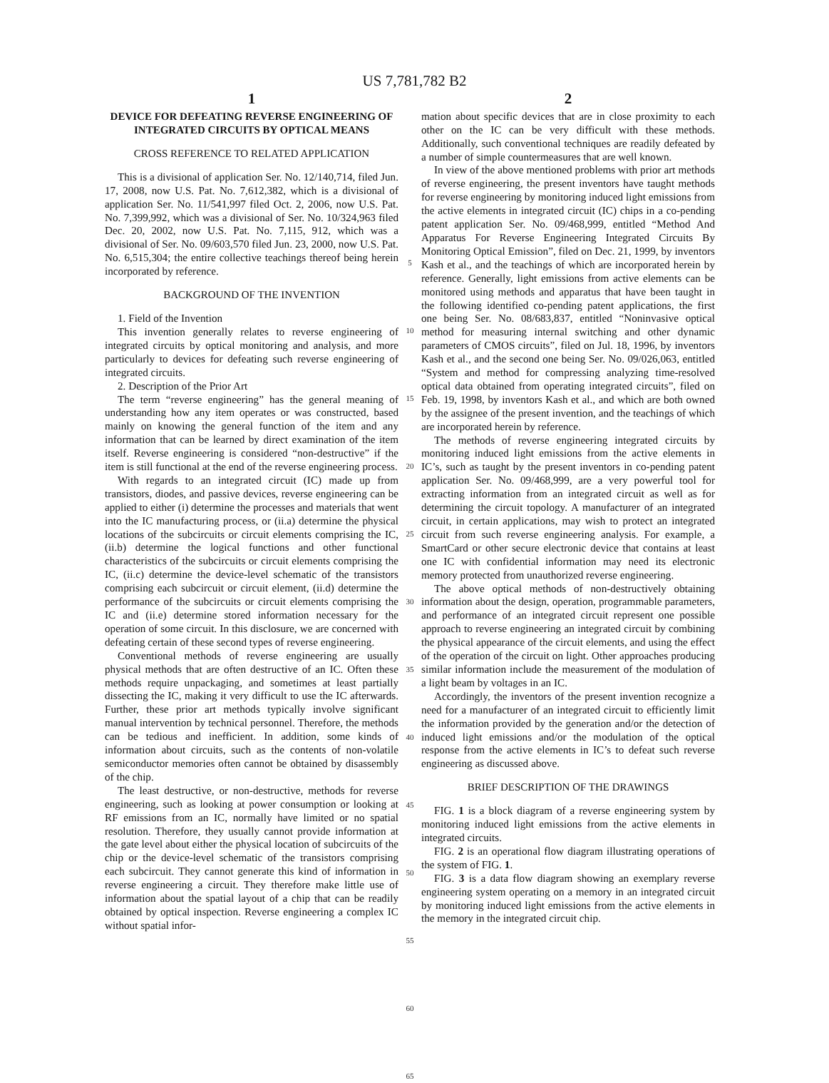US 7,781,782 B2
1
DEVICE FOR DEFEATING REVERSE ENGINEERING OF INTEGRATED CIRCUITS BY OPTICAL MEANS
CROSS REFERENCE TO RELATED APPLICATION
This is a divisional of application Ser. No. 12/140,714, filed Jun. 17, 2008, now U.S. Pat. No. 7,612,382, which is a divisional of application Ser. No. 11/541,997 filed Oct. 2, 2006, now U.S. Pat. No. 7,399,992, which was a divisional of Ser. No. 10/324,963 filed Dec. 20, 2002, now U.S. Pat. No. 7,115, 912, which was a divisional of Ser. No. 09/603,570 filed Jun. 23, 2000, now U.S. Pat. No. 6,515,304; the entire collective teachings thereof being herein incorporated by reference.
BACKGROUND OF THE INVENTION
1. Field of the Invention
This invention generally relates to reverse engineering of integrated circuits by optical monitoring and analysis, and more particularly to devices for defeating such reverse engineering of integrated circuits.
2. Description of the Prior Art
The term “reverse engineering” has the general meaning of understanding how any item operates or was constructed, based mainly on knowing the general function of the item and any information that can be learned by direct examination of the item itself. Reverse engineering is considered “non-destructive” if the item is still functional at the end of the reverse engineering process.
With regards to an integrated circuit (IC) made up from transistors, diodes, and passive devices, reverse engineering can be applied to either (i) determine the processes and materials that went into the IC manufacturing process, or (ii.a) determine the physical locations of the subcircuits or circuit elements comprising the IC, (ii.b) determine the logical functions and other functional characteristics of the subcircuits or circuit elements comprising the IC, (ii.c) determine the device-level schematic of the transistors comprising each subcircuit or circuit element, (ii.d) determine the performance of the subcircuits or circuit elements comprising the IC and (ii.e) determine stored information necessary for the operation of some circuit. In this disclosure, we are concerned with defeating certain of these second types of reverse engineering.
Conventional methods of reverse engineering are usually physical methods that are often destructive of an IC. Often these methods require unpackaging, and sometimes at least partially dissecting the IC, making it very difficult to use the IC afterwards. Further, these prior art methods typically involve significant manual intervention by technical personnel. Therefore, the methods can be tedious and inefficient. In addition, some kinds of information about circuits, such as the contents of non-volatile semiconductor memories often cannot be obtained by disassembly of the chip.
The least destructive, or non-destructive, methods for reverse engineering, such as looking at power consumption or looking at RF emissions from an IC, normally have limited or no spatial resolution. Therefore, they usually cannot provide information at the gate level about either the physical location of subcircuits of the chip or the device-level schematic of the transistors comprising each subcircuit. They cannot generate this kind of information in reverse engineering a circuit. They therefore make little use of information about the spatial layout of a chip that can be readily obtained by optical inspection. Reverse engineering a complex IC without spatial infor-
5
10
15
20
25
30
35
40
45
50
55
60
65
2
mation about specific devices that are in close proximity to each other on the IC can be very difficult with these methods. Additionally, such conventional techniques are readily defeated by a number of simple countermeasures that are well known.
In view of the above mentioned problems with prior art methods of reverse engineering, the present inventors have taught methods for reverse engineering by monitoring induced light emissions from the active elements in integrated circuit (IC) chips in a co-pending patent application Ser. No. 09/468,999, entitled “Method And Apparatus For Reverse Engineering Integrated Circuits By Monitoring Optical Emission”, filed on Dec. 21, 1999, by inventors Kash et al., and the teachings of which are incorporated herein by reference. Generally, light emissions from active elements can be monitored using methods and apparatus that have been taught in the following identified co-pending patent applications, the first one being Ser. No. 08/683,837, entitled “Noninvasive optical method for measuring internal switching and other dynamic parameters of CMOS circuits”, filed on Jul. 18, 1996, by inventors Kash et al., and the second one being Ser. No. 09/026,063, entitled “System and method for compressing analyzing time-resolved optical data obtained from operating integrated circuits”, filed on Feb. 19, 1998, by inventors Kash et al., and which are both owned by the assignee of the present invention, and the teachings of which are incorporated herein by reference.
The methods of reverse engineering integrated circuits by monitoring induced light emissions from the active elements in IC’s, such as taught by the present inventors in co-pending patent application Ser. No. 09/468,999, are a very powerful tool for extracting information from an integrated circuit as well as for determining the circuit topology. A manufacturer of an integrated circuit, in certain applications, may wish to protect an integrated circuit from such reverse engineering analysis. For example, a SmartCard or other secure electronic device that contains at least one IC with confidential information may need its electronic memory protected from unauthorized reverse engineering.
The above optical methods of non-destructively obtaining information about the design, operation, programmable parameters, and performance of an integrated circuit represent one possible approach to reverse engineering an integrated circuit by combining the physical appearance of the circuit elements, and using the effect of the operation of the circuit on light. Other approaches producing similar information include the measurement of the modulation of a light beam by voltages in an IC.
Accordingly, the inventors of the present invention recognize a need for a manufacturer of an integrated circuit to efficiently limit the information provided by the generation and/or the detection of induced light emissions and/or the modulation of the optical response from the active elements in IC’s to defeat such reverse engineering as discussed above.
BRIEF DESCRIPTION OF THE DRAWINGS
FIG. 1 is a block diagram of a reverse engineering system by monitoring induced light emissions from the active elements in integrated circuits.
FIG. 2 is an operational flow diagram illustrating operations of the system of FIG. 1.
FIG. 3 is a data flow diagram showing an exemplary reverse engineering system operating on a memory in an integrated circuit by monitoring induced light emissions from the active elements in the memory in the integrated circuit chip.